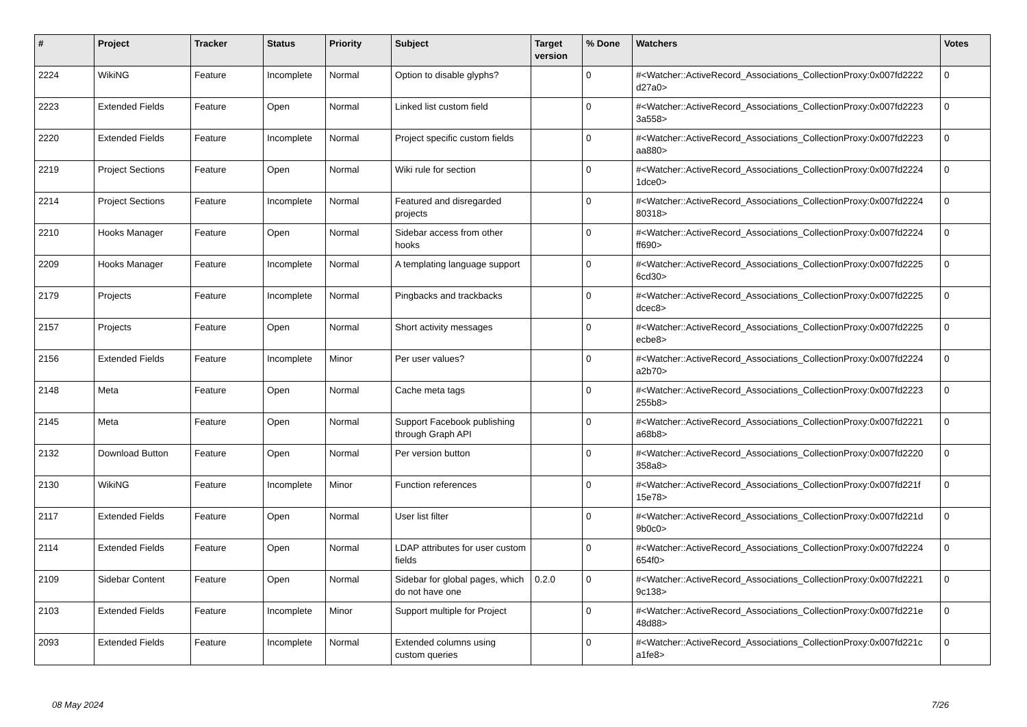| # | Project | Tracker | Status | Priority | Subject | Target version | % Done | Watchers | Votes |
| --- | --- | --- | --- | --- | --- | --- | --- | --- | --- |
| 2224 | WikiNG | Feature | Incomplete | Normal | Option to disable glyphs? | | 0 | #<Watcher::ActiveRecord_Associations_CollectionProxy:0x007fd2222 d27a0> | 0 |
| 2223 | Extended Fields | Feature | Open | Normal | Linked list custom field | | 0 | #<Watcher::ActiveRecord_Associations_CollectionProxy:0x007fd2223 3a558> | 0 |
| 2220 | Extended Fields | Feature | Incomplete | Normal | Project specific custom fields | | 0 | #<Watcher::ActiveRecord_Associations_CollectionProxy:0x007fd2223 aa880> | 0 |
| 2219 | Project Sections | Feature | Open | Normal | Wiki rule for section | | 0 | #<Watcher::ActiveRecord_Associations_CollectionProxy:0x007fd2224 1dce0> | 0 |
| 2214 | Project Sections | Feature | Incomplete | Normal | Featured and disregarded projects | | 0 | #<Watcher::ActiveRecord_Associations_CollectionProxy:0x007fd2224 80318> | 0 |
| 2210 | Hooks Manager | Feature | Open | Normal | Sidebar access from other hooks | | 0 | #<Watcher::ActiveRecord_Associations_CollectionProxy:0x007fd2224 ff690> | 0 |
| 2209 | Hooks Manager | Feature | Incomplete | Normal | A templating language support | | 0 | #<Watcher::ActiveRecord_Associations_CollectionProxy:0x007fd2225 6cd30> | 0 |
| 2179 | Projects | Feature | Incomplete | Normal | Pingbacks and trackbacks | | 0 | #<Watcher::ActiveRecord_Associations_CollectionProxy:0x007fd2225 dcec8> | 0 |
| 2157 | Projects | Feature | Open | Normal | Short activity messages | | 0 | #<Watcher::ActiveRecord_Associations_CollectionProxy:0x007fd2225 ecbe8> | 0 |
| 2156 | Extended Fields | Feature | Incomplete | Minor | Per user values? | | 0 | #<Watcher::ActiveRecord_Associations_CollectionProxy:0x007fd2224 a2b70> | 0 |
| 2148 | Meta | Feature | Open | Normal | Cache meta tags | | 0 | #<Watcher::ActiveRecord_Associations_CollectionProxy:0x007fd2223 255b8> | 0 |
| 2145 | Meta | Feature | Open | Normal | Support Facebook publishing through Graph API | | 0 | #<Watcher::ActiveRecord_Associations_CollectionProxy:0x007fd2221 a68b8> | 0 |
| 2132 | Download Button | Feature | Open | Normal | Per version button | | 0 | #<Watcher::ActiveRecord_Associations_CollectionProxy:0x007fd2220 358a8> | 0 |
| 2130 | WikiNG | Feature | Incomplete | Minor | Function references | | 0 | #<Watcher::ActiveRecord_Associations_CollectionProxy:0x007fd221f 15e78> | 0 |
| 2117 | Extended Fields | Feature | Open | Normal | User list filter | | 0 | #<Watcher::ActiveRecord_Associations_CollectionProxy:0x007fd221d 9b0c0> | 0 |
| 2114 | Extended Fields | Feature | Open | Normal | LDAP attributes for user custom fields | | 0 | #<Watcher::ActiveRecord_Associations_CollectionProxy:0x007fd2224 654f0> | 0 |
| 2109 | Sidebar Content | Feature | Open | Normal | Sidebar for global pages, which do not have one | 0.2.0 | 0 | #<Watcher::ActiveRecord_Associations_CollectionProxy:0x007fd2221 9c138> | 0 |
| 2103 | Extended Fields | Feature | Incomplete | Minor | Support multiple for Project | | 0 | #<Watcher::ActiveRecord_Associations_CollectionProxy:0x007fd221e 48d88> | 0 |
| 2093 | Extended Fields | Feature | Incomplete | Normal | Extended columns using custom queries | | 0 | #<Watcher::ActiveRecord_Associations_CollectionProxy:0x007fd221c a1fe8> | 0 |
08 May 2024 7/26